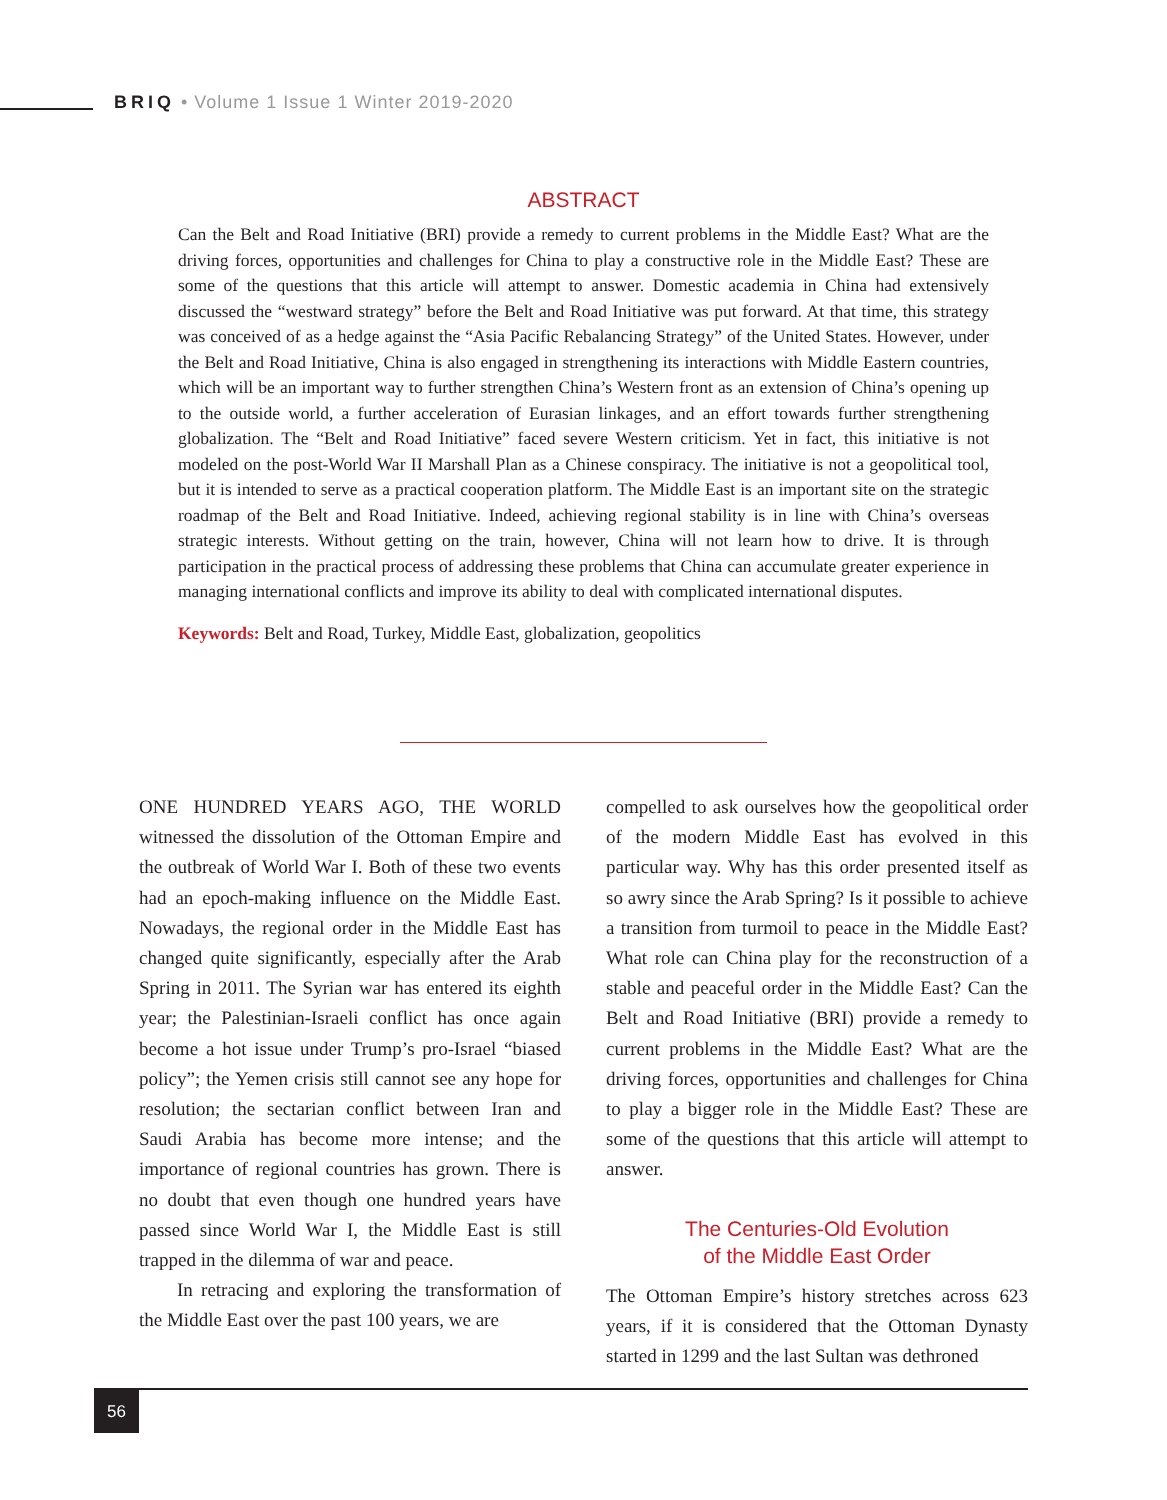BRIQ • Volume 1 Issue 1 Winter 2019-2020
ABSTRACT
Can the Belt and Road Initiative (BRI) provide a remedy to current problems in the Middle East? What are the driving forces, opportunities and challenges for China to play a constructive role in the Middle East? These are some of the questions that this article will attempt to answer. Domestic academia in China had extensively discussed the “westward strategy” before the Belt and Road Initiative was put forward. At that time, this strategy was conceived of as a hedge against the “Asia Pacific Rebalancing Strategy” of the United States. However, under the Belt and Road Initiative, China is also engaged in strengthening its interactions with Middle Eastern countries, which will be an important way to further strengthen China’s Western front as an extension of China’s opening up to the outside world, a further acceleration of Eurasian linkages, and an effort towards further strengthening globalization. The “Belt and Road Initiative” faced severe Western criticism. Yet in fact, this initiative is not modeled on the post-World War II Marshall Plan as a Chinese conspiracy. The initiative is not a geopolitical tool, but it is intended to serve as a practical cooperation platform. The Middle East is an important site on the strategic roadmap of the Belt and Road Initiative. Indeed, achieving regional stability is in line with China’s overseas strategic interests. Without getting on the train, however, China will not learn how to drive. It is through participation in the practical process of addressing these problems that China can accumulate greater experience in managing international conflicts and improve its ability to deal with complicated international disputes.
Keywords: Belt and Road, Turkey, Middle East, globalization, geopolitics
ONE HUNDRED YEARS AGO, THE WORLD witnessed the dissolution of the Ottoman Empire and the outbreak of World War I. Both of these two events had an epoch-making influence on the Middle East. Nowadays, the regional order in the Middle East has changed quite significantly, especially after the Arab Spring in 2011. The Syrian war has entered its eighth year; the Palestinian-Israeli conflict has once again become a hot issue under Trump’s pro-Israel “biased policy”; the Yemen crisis still cannot see any hope for resolution; the sectarian conflict between Iran and Saudi Arabia has become more intense; and the importance of regional countries has grown. There is no doubt that even though one hundred years have passed since World War I, the Middle East is still trapped in the dilemma of war and peace.
In retracing and exploring the transformation of the Middle East over the past 100 years, we are
compelled to ask ourselves how the geopolitical order of the modern Middle East has evolved in this particular way. Why has this order presented itself as so awry since the Arab Spring? Is it possible to achieve a transition from turmoil to peace in the Middle East? What role can China play for the reconstruction of a stable and peaceful order in the Middle East? Can the Belt and Road Initiative (BRI) provide a remedy to current problems in the Middle East? What are the driving forces, opportunities and challenges for China to play a bigger role in the Middle East? These are some of the questions that this article will attempt to answer.
The Centuries-Old Evolution
of the Middle East Order
The Ottoman Empire’s history stretches across 623 years, if it is considered that the Ottoman Dynasty started in 1299 and the last Sultan was dethroned
56